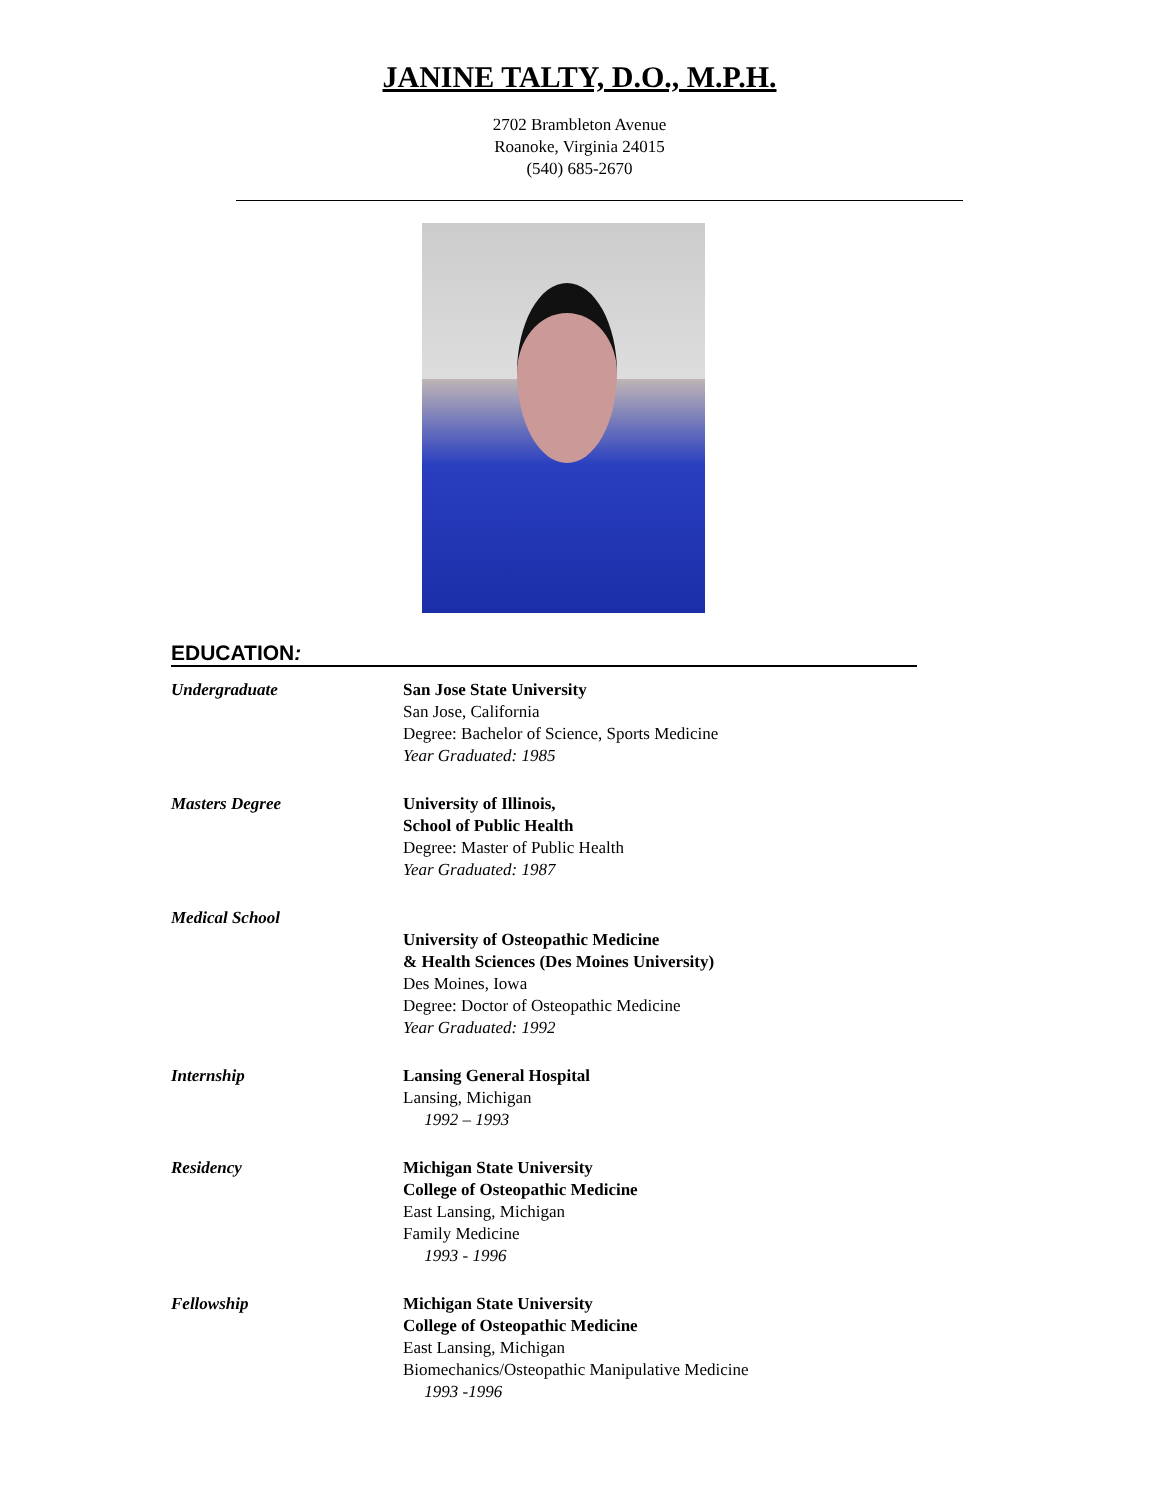JANINE TALTY, D.O., M.P.H.
2702 Brambleton Avenue
Roanoke, Virginia 24015
(540) 685-2670
EDUCATION:
Undergraduate San Jose State University
San Jose, California
Degree: Bachelor of Science, Sports Medicine
Year Graduated: 1985
Masters Degree University of Illinois,
School of Public Health
Degree: Master of Public Health
Year Graduated: 1987
Medical School
University of Osteopathic Medicine
& Health Sciences (Des Moines University)
Des Moines, Iowa
Degree: Doctor of Osteopathic Medicine
Year Graduated: 1992
Internship Lansing General Hospital
Lansing, Michigan
1992 – 1993
Residency Michigan State University
College of Osteopathic Medicine
East Lansing, Michigan
Family Medicine
1993 - 1996
Fellowship Michigan State University
College of Osteopathic Medicine
East Lansing, Michigan
Biomechanics/Osteopathic Manipulative Medicine
1993 -1996